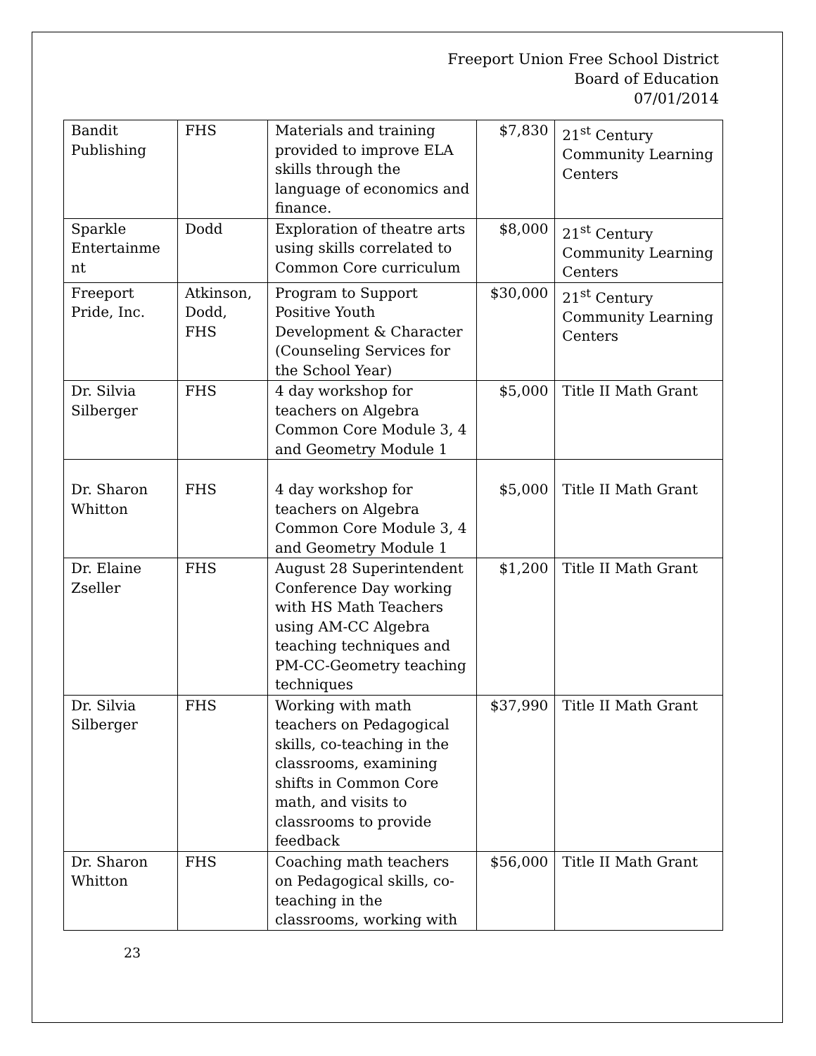Freeport Union Free School District
Board of Education
07/01/2014
| Bandit Publishing | FHS | Materials and training provided to improve ELA skills through the language of economics and finance. | $7,830 | 21<sup>st</sup> Century Community Learning Centers |
| Sparkle Entertainme nt | Dodd | Exploration of theatre arts using skills correlated to Common Core curriculum | $8,000 | 21<sup>st</sup> Century Community Learning Centers |
| Freeport Pride, Inc. | Atkinson, Dodd, FHS | Program to Support Positive Youth Development & Character (Counseling Services for the School Year) | $30,000 | 21<sup>st</sup> Century Community Learning Centers |
| Dr. Silvia Silberger | FHS | 4 day workshop for teachers on Algebra Common Core Module 3, 4 and Geometry Module 1 | $5,000 | Title II Math Grant |
| Dr. Sharon Whitton | FHS | 4 day workshop for teachers on Algebra Common Core Module 3, 4 and Geometry Module 1 | $5,000 | Title II Math Grant |
| Dr. Elaine Zseller | FHS | August 28 Superintendent Conference Day working with HS Math Teachers using AM-CC Algebra teaching techniques and PM-CC-Geometry teaching techniques | $1,200 | Title II Math Grant |
| Dr. Silvia Silberger | FHS | Working with math teachers on Pedagogical skills, co-teaching in the classrooms, examining shifts in Common Core math, and visits to classrooms to provide feedback | $37,990 | Title II Math Grant |
| Dr. Sharon Whitton | FHS | Coaching math teachers on Pedagogical skills, co-teaching in the classrooms, working with | $56,000 | Title II Math Grant |
23